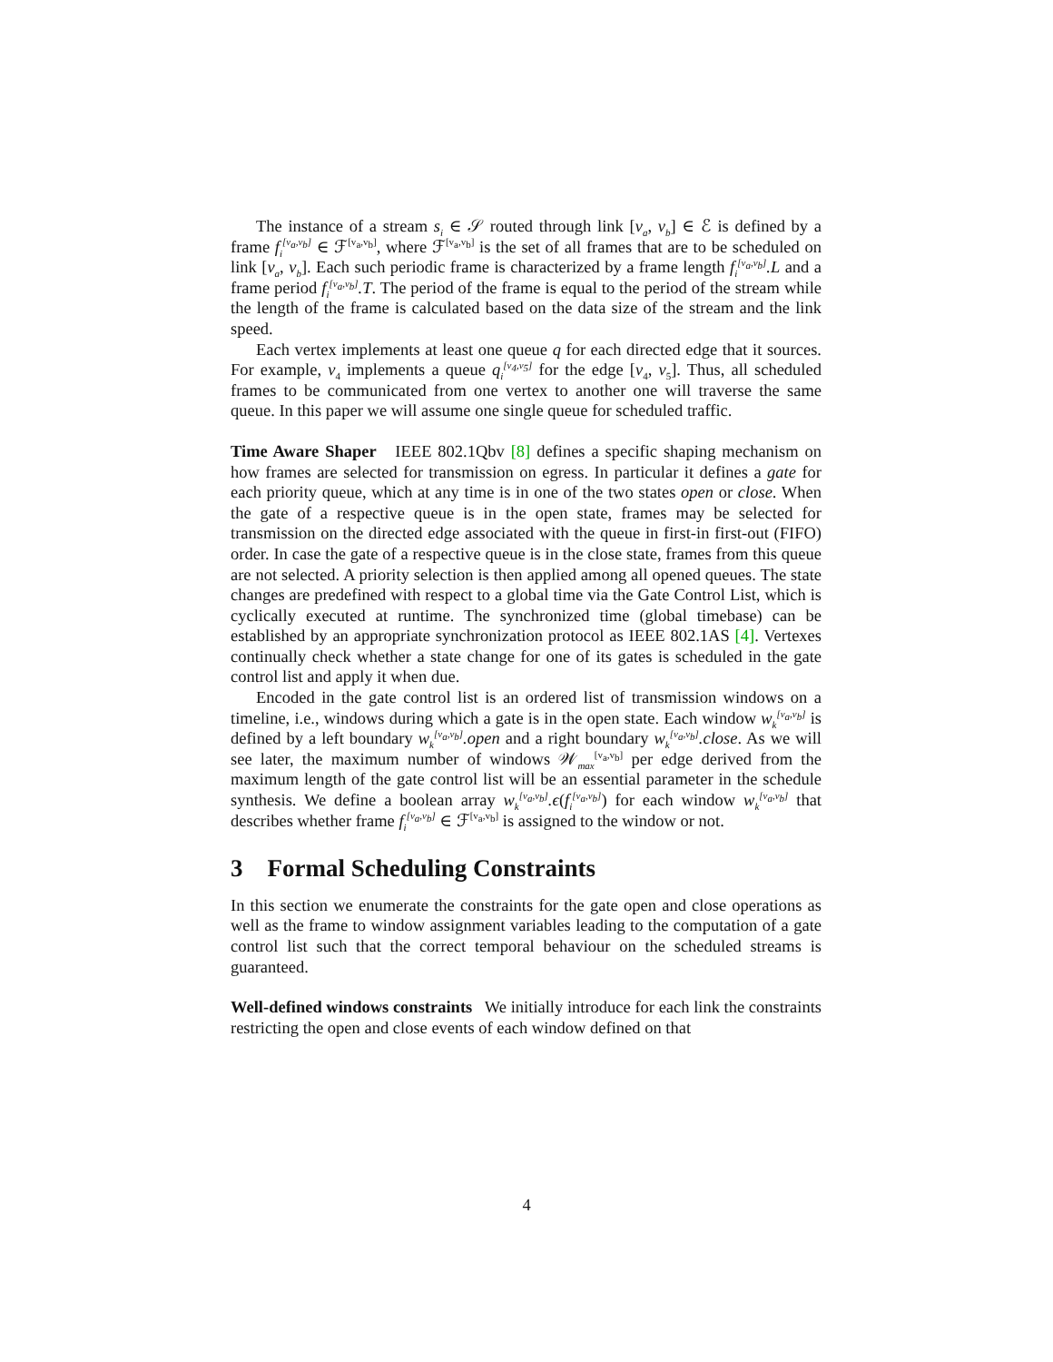The instance of a stream s<sub>i</sub> ∈ 𝒮 routed through link [v<sub>a</sub>, v<sub>b</sub>] ∈ ℰ is defined by a frame f<sub>i</sub><sup>[v<sub>a</sub>,v<sub>b</sub>]</sup> ∈ ℱ<sup>[v<sub>a</sub>,v<sub>b</sub>]</sup>, where ℱ<sup>[v<sub>a</sub>,v<sub>b</sub>]</sup> is the set of all frames that are to be scheduled on link [v<sub>a</sub>, v<sub>b</sub>]. Each such periodic frame is characterized by a frame length f<sub>i</sub><sup>[v<sub>a</sub>,v<sub>b</sub>]</sup>.L and a frame period f<sub>i</sub><sup>[v<sub>a</sub>,v<sub>b</sub>]</sup>.T. The period of the frame is equal to the period of the stream while the length of the frame is calculated based on the data size of the stream and the link speed.
Each vertex implements at least one queue q for each directed edge that it sources. For example, v<sub>4</sub> implements a queue q<sub>i</sub><sup>[v<sub>4</sub>,v<sub>5</sub>]</sup> for the edge [v<sub>4</sub>, v<sub>5</sub>]. Thus, all scheduled frames to be communicated from one vertex to another one will traverse the same queue. In this paper we will assume one single queue for scheduled traffic.
Time Aware Shaper IEEE 802.1Qbv [8] defines a specific shaping mechanism on how frames are selected for transmission on egress. In particular it defines a gate for each priority queue, which at any time is in one of the two states open or close. When the gate of a respective queue is in the open state, frames may be selected for transmission on the directed edge associated with the queue in first-in first-out (FIFO) order. In case the gate of a respective queue is in the close state, frames from this queue are not selected. A priority selection is then applied among all opened queues. The state changes are predefined with respect to a global time via the Gate Control List, which is cyclically executed at runtime. The synchronized time (global timebase) can be established by an appropriate synchronization protocol as IEEE 802.1AS [4]. Vertexes continually check whether a state change for one of its gates is scheduled in the gate control list and apply it when due.
Encoded in the gate control list is an ordered list of transmission windows on a timeline, i.e., windows during which a gate is in the open state. Each window w<sub>k</sub><sup>[v<sub>a</sub>,v<sub>b</sub>]</sup> is defined by a left boundary w<sub>k</sub><sup>[v<sub>a</sub>,v<sub>b</sub>]</sup>.open and a right boundary w<sub>k</sub><sup>[v<sub>a</sub>,v<sub>b</sub>]</sup>.close. As we will see later, the maximum number of windows 𝒲<sub>max</sub><sup>[v<sub>a</sub>,v<sub>b</sub>]</sup> per edge derived from the maximum length of the gate control list will be an essential parameter in the schedule synthesis. We define a boolean array w<sub>k</sub><sup>[v<sub>a</sub>,v<sub>b</sub>]</sup>.ϵ(f<sub>i</sub><sup>[v<sub>a</sub>,v<sub>b</sub>]</sup>) for each window w<sub>k</sub><sup>[v<sub>a</sub>,v<sub>b</sub>]</sup> that describes whether frame f<sub>i</sub><sup>[v<sub>a</sub>,v<sub>b</sub>]</sup> ∈ ℱ<sup>[v<sub>a</sub>,v<sub>b</sub>]</sup> is assigned to the window or not.
3 Formal Scheduling Constraints
In this section we enumerate the constraints for the gate open and close operations as well as the frame to window assignment variables leading to the computation of a gate control list such that the correct temporal behaviour on the scheduled streams is guaranteed.
Well-defined windows constraints We initially introduce for each link the constraints restricting the open and close events of each window defined on that
4